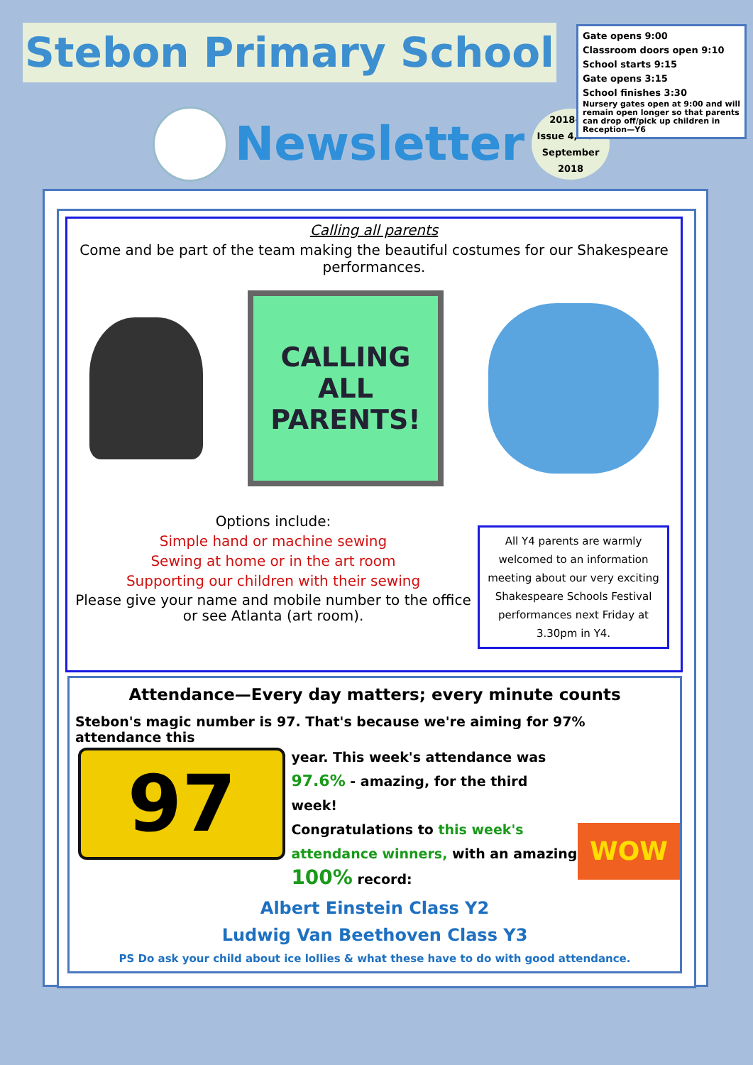Stebon Primary School
Newsletter
2018-19
Issue 4, 28th
September
2018
Gate opens 9:00
Classroom doors open 9:10
School starts 9:15
Gate opens 3:15
School finishes 3:30
Nursery gates open at 9:00 and will remain open longer so that parents can drop off/pick up children in Reception—Y6
Calling all parents
Come and be part of the team making the beautiful costumes for our Shakespeare performances.
CALLING
ALL
PARENTS!
Options include:
Simple hand or machine sewing
Sewing at home or in the art room
Supporting our children with their sewing
Please give your name and mobile number to the office or see Atlanta (art room).
All Y4 parents are warmly welcomed to an information meeting about our very exciting Shakespeare Schools Festival performances next Friday at 3.30pm in Y4.
Attendance—Every day matters; every minute counts
Stebon's magic number is 97. That's because we're aiming for 97% attendance this
97
year. This week's attendance was 97.6% - amazing, for the third week!
Congratulations to this week's attendance winners, with an amazing 100% record:
WOW
Albert Einstein Class Y2
Ludwig Van Beethoven Class Y3
PS Do ask your child about ice lollies & what these have to do with good attendance.